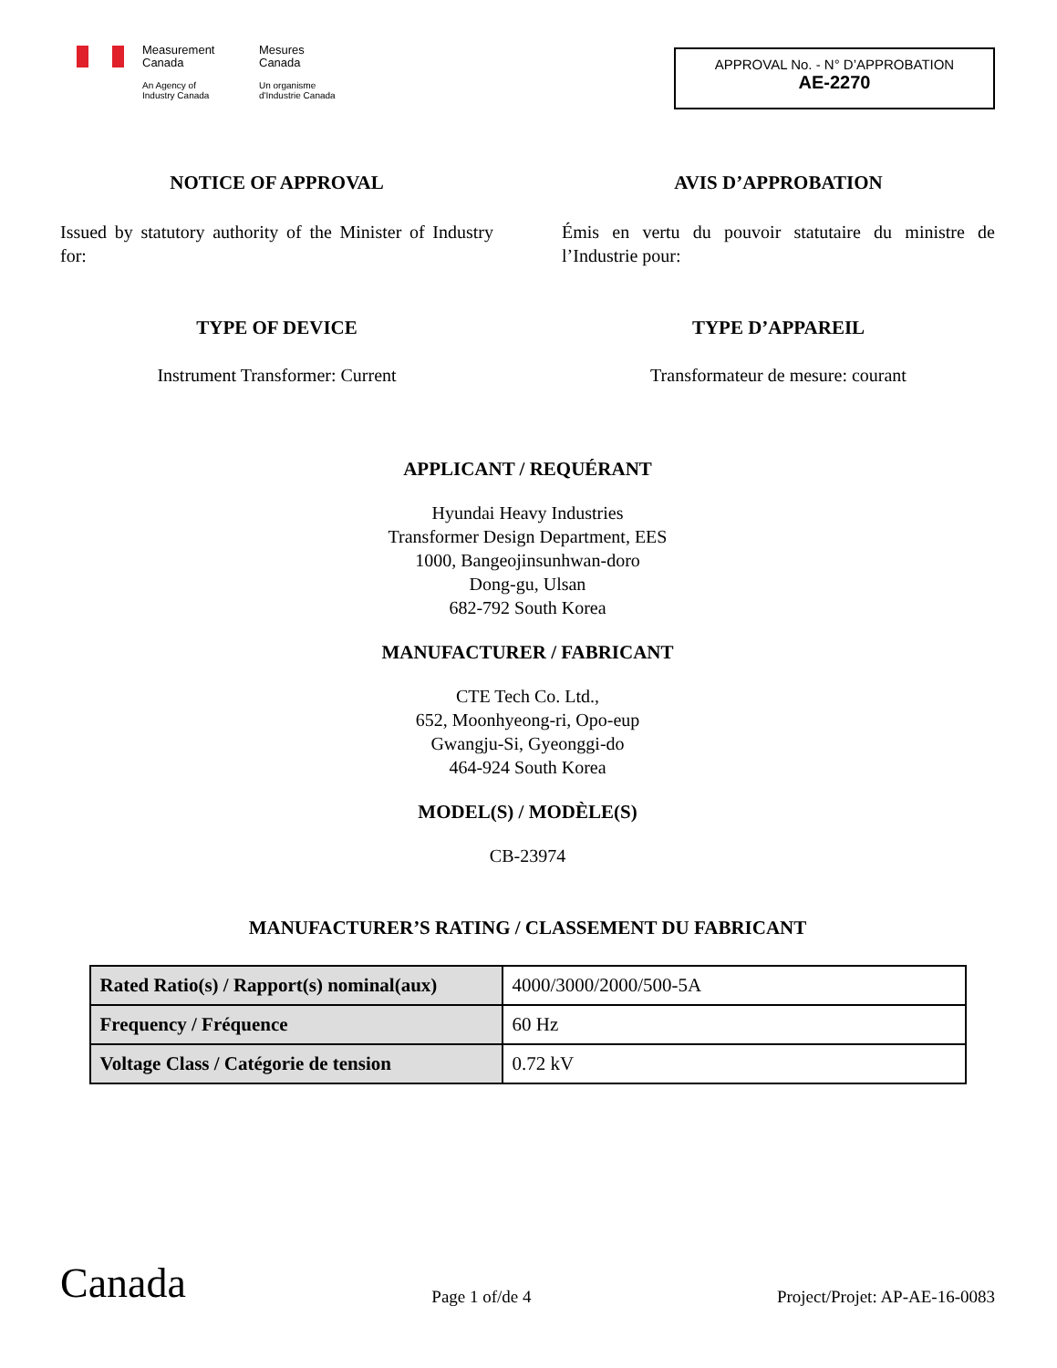Measurement
Canada
An Agency of
Industry Canada
Mesures
Canada
Un organisme
d'Industrie Canada
APPROVAL No. - N° D’APPROBATION
AE-2270
NOTICE OF APPROVAL AVIS D’APPROBATION
Issued by statutory authority of the Minister of Industry for:
Émis en vertu du pouvoir statutaire du ministre de l’Industrie pour:
TYPE OF DEVICE TYPE D’APPAREIL
Instrument Transformer: Current Transformateur de mesure: courant
APPLICANT / REQUÉRANT
Hyundai Heavy Industries
Transformer Design Department, EES
1000, Bangeojinsunhwan-doro
Dong-gu, Ulsan
682-792 South Korea
MANUFACTURER / FABRICANT
CTE Tech Co. Ltd.,
652, Moonhyeong-ri, Opo-eup
Gwangju-Si, Gyeonggi-do
464-924 South Korea
MODEL(S) / MODÈLE(S)
CB-23974
MANUFACTURER’S RATING / CLASSEMENT DU FABRICANT
| Rated Ratio(s) / Rapport(s) nominal(aux) | 4000/3000/2000/500-5A |
| Frequency / Fréquence | 60 Hz |
| Voltage Class / Catégorie de tension | 0.72 kV |
Canada
Page 1 of/de 4
Project/Projet: AP-AE-16-0083